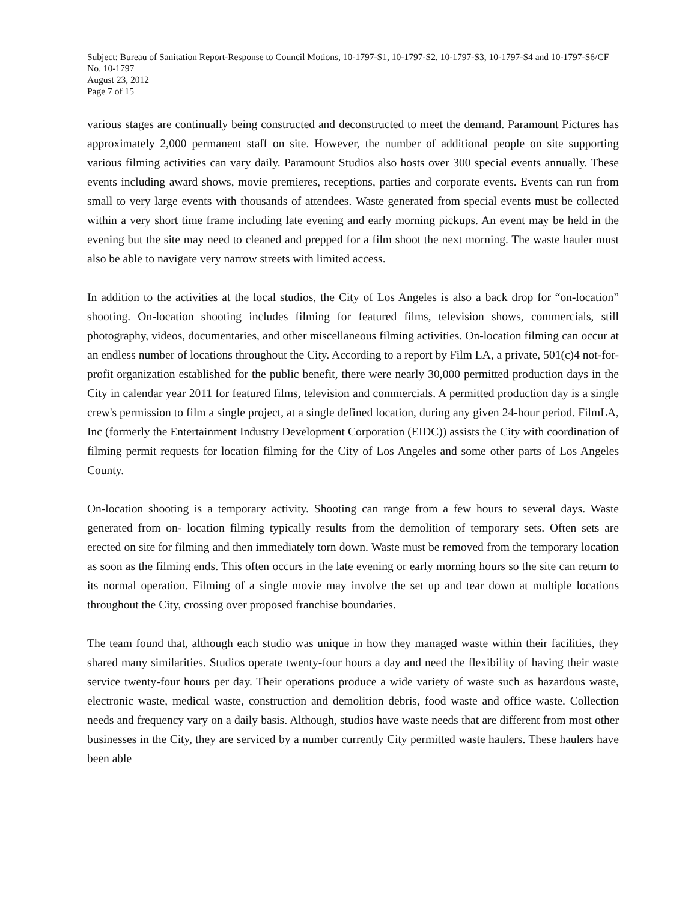Subject: Bureau of Sanitation Report-Response to Council Motions, 10-1797-S1, 10-1797-S2, 10-1797-S3, 10-1797-S4 and 10-1797-S6/CF No. 10-1797
August 23, 2012
Page 7 of 15
various stages are continually being constructed and deconstructed to meet the demand. Paramount Pictures has approximately 2,000 permanent staff on site. However, the number of additional people on site supporting various filming activities can vary daily. Paramount Studios also hosts over 300 special events annually. These events including award shows, movie premieres, receptions, parties and corporate events. Events can run from small to very large events with thousands of attendees. Waste generated from special events must be collected within a very short time frame including late evening and early morning pickups. An event may be held in the evening but the site may need to cleaned and prepped for a film shoot the next morning. The waste hauler must also be able to navigate very narrow streets with limited access.
In addition to the activities at the local studios, the City of Los Angeles is also a back drop for “on-location” shooting. On-location shooting includes filming for featured films, television shows, commercials, still photography, videos, documentaries, and other miscellaneous filming activities. On-location filming can occur at an endless number of locations throughout the City. According to a report by Film LA, a private, 501(c)4 not-for-profit organization established for the public benefit, there were nearly 30,000 permitted production days in the City in calendar year 2011 for featured films, television and commercials. A permitted production day is a single crew's permission to film a single project, at a single defined location, during any given 24-hour period. FilmLA, Inc (formerly the Entertainment Industry Development Corporation (EIDC)) assists the City with coordination of filming permit requests for location filming for the City of Los Angeles and some other parts of Los Angeles County.
On-location shooting is a temporary activity. Shooting can range from a few hours to several days. Waste generated from on- location filming typically results from the demolition of temporary sets. Often sets are erected on site for filming and then immediately torn down. Waste must be removed from the temporary location as soon as the filming ends. This often occurs in the late evening or early morning hours so the site can return to its normal operation. Filming of a single movie may involve the set up and tear down at multiple locations throughout the City, crossing over proposed franchise boundaries.
The team found that, although each studio was unique in how they managed waste within their facilities, they shared many similarities. Studios operate twenty-four hours a day and need the flexibility of having their waste service twenty-four hours per day. Their operations produce a wide variety of waste such as hazardous waste, electronic waste, medical waste, construction and demolition debris, food waste and office waste. Collection needs and frequency vary on a daily basis. Although, studios have waste needs that are different from most other businesses in the City, they are serviced by a number currently City permitted waste haulers. These haulers have been able